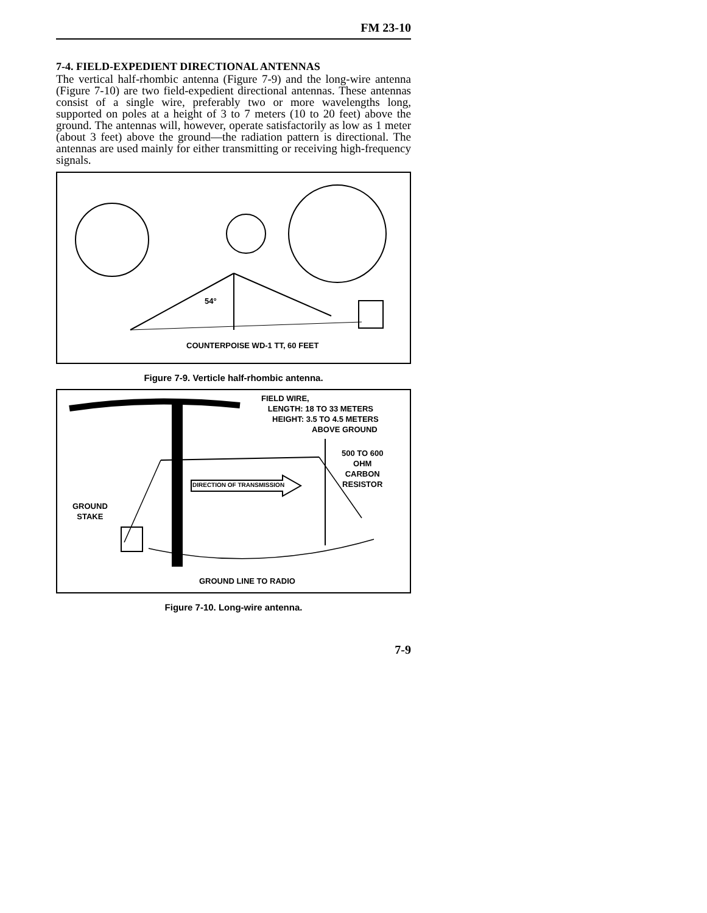FM 23-10
7-4. FIELD-EXPEDIENT DIRECTIONAL ANTENNAS
The vertical half-rhombic antenna (Figure 7-9) and the long-wire antenna (Figure 7-10) are two field-expedient directional antennas. These antennas consist of a single wire, preferably two or more wavelengths long, supported on poles at a height of 3 to 7 meters (10 to 20 feet) above the ground. The antennas will, however, operate satisfactorily as low as 1 meter (about 3 feet) above the ground—the radiation pattern is directional. The antennas are used mainly for either transmitting or receiving high-frequency signals.
54°
COUNTERPOISE WD-1 TT, 60 FEET
Figure 7-9. Verticle half-rhombic antenna.
FIELD WIRE,
LENGTH: 18 TO 33 METERS
HEIGHT: 3.5 TO 4.5 METERS
ABOVE GROUND
500 TO 600
OHM
CARBON
RESISTOR
DIRECTION OF TRANSMISSION
GROUND
STAKE
GROUND LINE TO RADIO
Figure 7-10. Long-wire antenna.
7-9